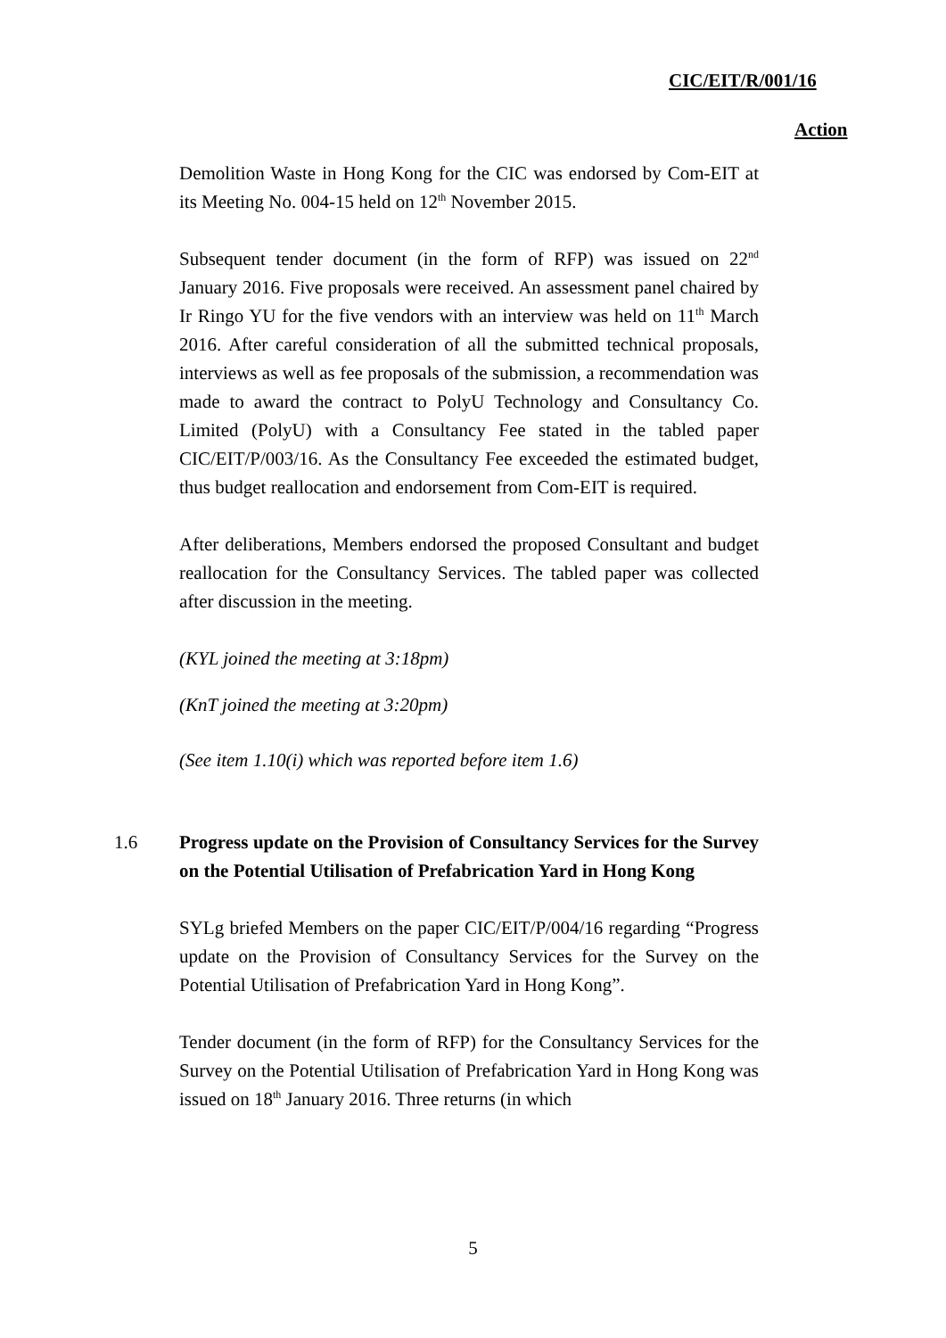CIC/EIT/R/001/16
Action
Demolition Waste in Hong Kong for the CIC was endorsed by Com-EIT at its Meeting No. 004-15 held on 12<sup>th</sup> November 2015.
Subsequent tender document (in the form of RFP) was issued on 22<sup>nd</sup> January 2016. Five proposals were received. An assessment panel chaired by Ir Ringo YU for the five vendors with an interview was held on 11<sup>th</sup> March 2016. After careful consideration of all the submitted technical proposals, interviews as well as fee proposals of the submission, a recommendation was made to award the contract to PolyU Technology and Consultancy Co. Limited (PolyU) with a Consultancy Fee stated in the tabled paper CIC/EIT/P/003/16. As the Consultancy Fee exceeded the estimated budget, thus budget reallocation and endorsement from Com-EIT is required.
After deliberations, Members endorsed the proposed Consultant and budget reallocation for the Consultancy Services. The tabled paper was collected after discussion in the meeting.
(KYL joined the meeting at 3:18pm)
(KnT joined the meeting at 3:20pm)
(See item 1.10(i) which was reported before item 1.6)
1.6 Progress update on the Provision of Consultancy Services for the Survey on the Potential Utilisation of Prefabrication Yard in Hong Kong
SYLg briefed Members on the paper CIC/EIT/P/004/16 regarding “Progress update on the Provision of Consultancy Services for the Survey on the Potential Utilisation of Prefabrication Yard in Hong Kong”.
Tender document (in the form of RFP) for the Consultancy Services for the Survey on the Potential Utilisation of Prefabrication Yard in Hong Kong was issued on 18<sup>th</sup> January 2016. Three returns (in which
5